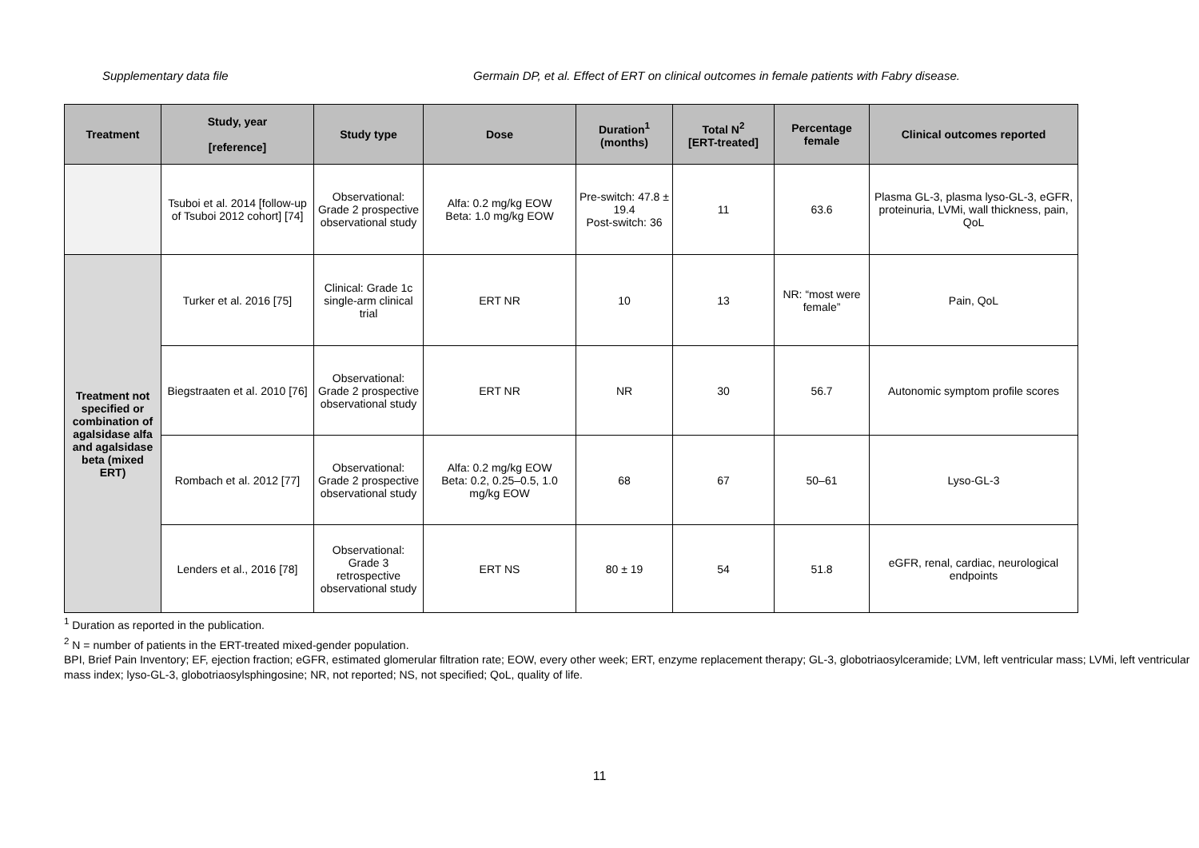Supplementary data file Germain DP, et al. Effect of ERT on clinical outcomes in female patients with Fabry disease.
| Treatment | Study, year [reference] | Study type | Dose | Duration<sup>1</sup> (months) | Total N<sup>2</sup> [ERT-treated] | Percentage female | Clinical outcomes reported |
| --- | --- | --- | --- | --- | --- | --- | --- |
| | Tsuboi et al. 2014 [follow-up of Tsuboi 2012 cohort] [74] | Observational: Grade 2 prospective observational study | Alfa: 0.2 mg/kg EOW Beta: 1.0 mg/kg EOW | Pre-switch: 47.8 ± 19.4 Post-switch: 36 | 11 | 63.6 | Plasma GL-3, plasma lyso-GL-3, eGFR, proteinuria, LVMi, wall thickness, pain, QoL |
| Treatment not specified or combination of agalsidase alfa and agalsidase beta (mixed ERT) | Turker et al. 2016 [75] | Clinical: Grade 1c single-arm clinical trial | ERT NR | 10 | 13 | NR: “most were female” | Pain, QoL |
| | Biegstraaten et al. 2010 [76] | Observational: Grade 2 prospective observational study | ERT NR | NR | 30 | 56.7 | Autonomic symptom profile scores |
| | Rombach et al. 2012 [77] | Observational: Grade 2 prospective observational study | Alfa: 0.2 mg/kg EOW Beta: 0.2, 0.25–0.5, 1.0 mg/kg EOW | 68 | 67 | 50–61 | Lyso-GL-3 |
| | Lenders et al., 2016 [78] | Observational: Grade 3 retrospective observational study | ERT NS | 80 ± 19 | 54 | 51.8 | eGFR, renal, cardiac, neurological endpoints |
<sup>1</sup> Duration as reported in the publication.
<sup>2</sup> N = number of patients in the ERT-treated mixed-gender population.
BPI, Brief Pain Inventory; EF, ejection fraction; eGFR, estimated glomerular filtration rate; EOW, every other week; ERT, enzyme replacement therapy; GL-3, globotriaosylceramide; LVM, left ventricular mass; LVMi, left ventricular mass index; lyso-GL-3, globotriaosylsphingosine; NR, not reported; NS, not specified; QoL, quality of life.
11